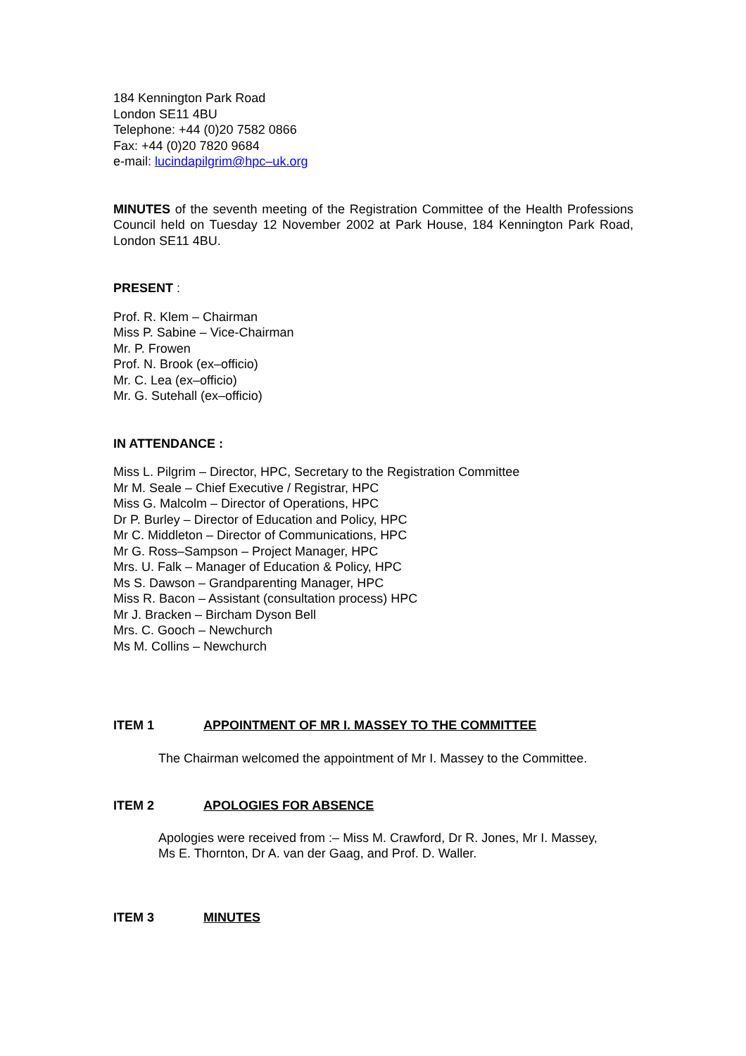184 Kennington Park Road
London SE11 4BU
Telephone: +44 (0)20 7582 0866
Fax: +44 (0)20 7820 9684
e-mail: lucindapilgrim@hpc–uk.org
MINUTES of the seventh meeting of the Registration Committee of the Health Professions Council held on Tuesday 12 November 2002 at Park House, 184 Kennington Park Road, London SE11 4BU.
PRESENT :
Prof. R. Klem – Chairman
Miss P. Sabine – Vice-Chairman
Mr. P. Frowen
Prof. N. Brook (ex–officio)
Mr. C. Lea (ex–officio)
Mr. G. Sutehall (ex–officio)
IN ATTENDANCE :
Miss L. Pilgrim – Director, HPC, Secretary to the Registration Committee
Mr M. Seale – Chief Executive / Registrar, HPC
Miss G. Malcolm – Director of Operations, HPC
Dr P. Burley – Director of Education and Policy, HPC
Mr C. Middleton – Director of Communications, HPC
Mr G. Ross–Sampson – Project Manager, HPC
Mrs. U. Falk – Manager of Education & Policy, HPC
Ms S. Dawson – Grandparenting Manager, HPC
Miss R. Bacon – Assistant (consultation process) HPC
Mr J. Bracken – Bircham Dyson Bell
Mrs. C. Gooch – Newchurch
Ms M. Collins – Newchurch
ITEM 1 APPOINTMENT OF MR I. MASSEY TO THE COMMITTEE
The Chairman welcomed the appointment of Mr I. Massey to the Committee.
ITEM 2 APOLOGIES FOR ABSENCE
Apologies were received from :– Miss M. Crawford, Dr R. Jones, Mr I. Massey,
Ms E. Thornton, Dr A. van der Gaag, and Prof. D. Waller.
ITEM 3 MINUTES